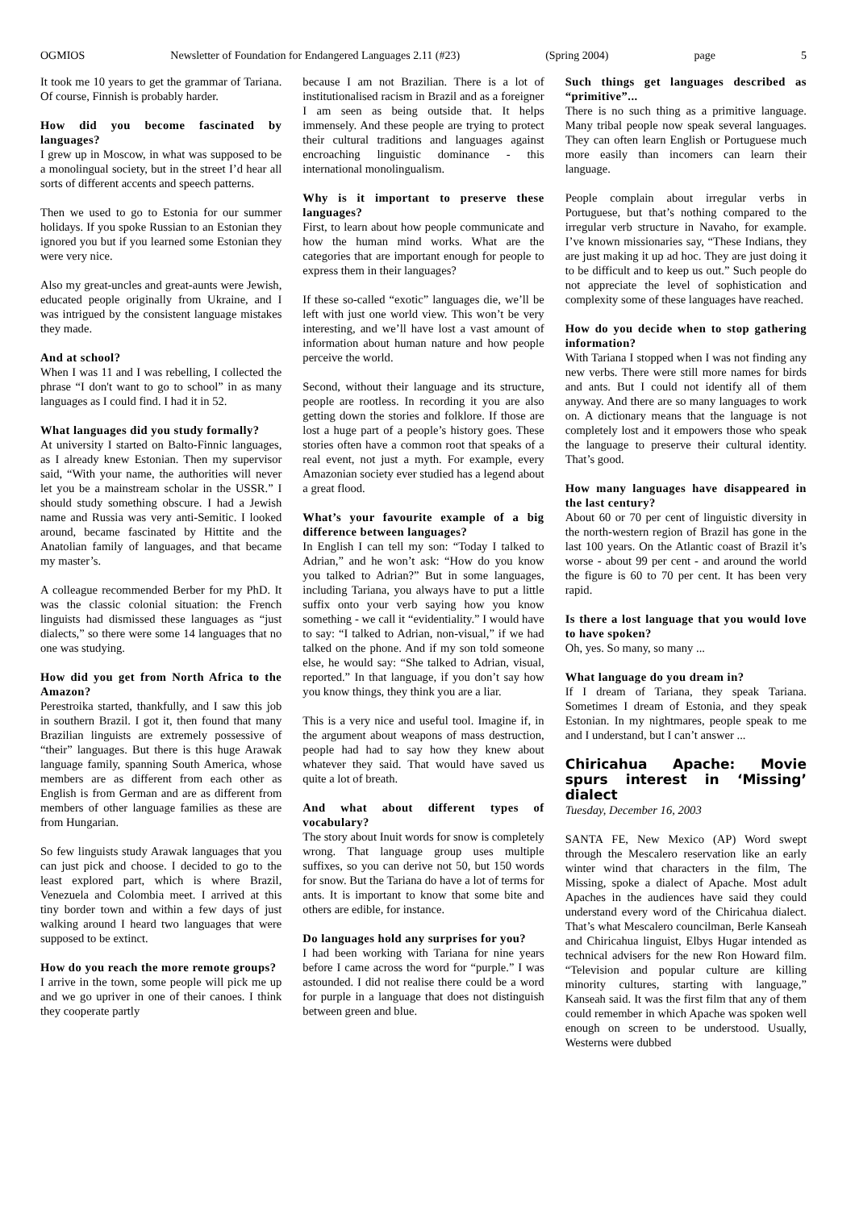OGMIOS Newsletter of Foundation for Endangered Languages 2.11 (#23) (Spring 2004) page 5
It took me 10 years to get the grammar of Tariana. Of course, Finnish is probably harder.
How did you become fascinated by languages?
I grew up in Moscow, in what was supposed to be a monolingual society, but in the street I’d hear all sorts of different accents and speech patterns.
Then we used to go to Estonia for our summer holidays. If you spoke Russian to an Estonian they ignored you but if you learned some Estonian they were very nice.
Also my great-uncles and great-aunts were Jewish, educated people originally from Ukraine, and I was intrigued by the consistent language mistakes they made.
And at school?
When I was 11 and I was rebelling, I collected the phrase “I don't want to go to school” in as many languages as I could find. I had it in 52.
What languages did you study formally?
At university I started on Balto-Finnic languages, as I already knew Estonian. Then my supervisor said, “With your name, the authorities will never let you be a mainstream scholar in the USSR.” I should study something obscure. I had a Jewish name and Russia was very anti-Semitic. I looked around, became fascinated by Hittite and the Anatolian family of languages, and that became my master’s.
A colleague recommended Berber for my PhD. It was the classic colonial situation: the French linguists had dismissed these languages as “just dialects,” so there were some 14 languages that no one was studying.
How did you get from North Africa to the Amazon?
Perestroika started, thankfully, and I saw this job in southern Brazil. I got it, then found that many Brazilian linguists are extremely possessive of “their” languages. But there is this huge Arawak language family, spanning South America, whose members are as different from each other as English is from German and are as different from members of other language families as these are from Hungarian.
So few linguists study Arawak languages that you can just pick and choose. I decided to go to the least explored part, which is where Brazil, Venezuela and Colombia meet. I arrived at this tiny border town and within a few days of just walking around I heard two languages that were supposed to be extinct.
How do you reach the more remote groups?
I arrive in the town, some people will pick me up and we go upriver in one of their canoes. I think they cooperate partly
because I am not Brazilian. There is a lot of institutionalised racism in Brazil and as a foreigner I am seen as being outside that. It helps immensely. And these people are trying to protect their cultural traditions and languages against encroaching linguistic dominance - this international monolingualism.
Why is it important to preserve these languages?
First, to learn about how people communicate and how the human mind works. What are the categories that are important enough for people to express them in their languages?
If these so-called “exotic” languages die, we’ll be left with just one world view. This won’t be very interesting, and we’ll have lost a vast amount of information about human nature and how people perceive the world.
Second, without their language and its structure, people are rootless. In recording it you are also getting down the stories and folklore. If those are lost a huge part of a people’s history goes. These stories often have a common root that speaks of a real event, not just a myth. For example, every Amazonian society ever studied has a legend about a great flood.
What’s your favourite example of a big difference between languages?
In English I can tell my son: “Today I talked to Adrian,” and he won’t ask: “How do you know you talked to Adrian?” But in some languages, including Tariana, you always have to put a little suffix onto your verb saying how you know something - we call it “evidentiality.” I would have to say: “I talked to Adrian, non-visual,” if we had talked on the phone. And if my son told someone else, he would say: “She talked to Adrian, visual, reported.” In that language, if you don’t say how you know things, they think you are a liar.
This is a very nice and useful tool. Imagine if, in the argument about weapons of mass destruction, people had had to say how they knew about whatever they said. That would have saved us quite a lot of breath.
And what about different types of vocabulary?
The story about Inuit words for snow is completely wrong. That language group uses multiple suffixes, so you can derive not 50, but 150 words for snow. But the Tariana do have a lot of terms for ants. It is important to know that some bite and others are edible, for instance.
Do languages hold any surprises for you?
I had been working with Tariana for nine years before I came across the word for “purple.” I was astounded. I did not realise there could be a word for purple in a language that does not distinguish between green and blue.
Such things get languages described as “primitive”...
There is no such thing as a primitive language. Many tribal people now speak several languages. They can often learn English or Portuguese much more easily than incomers can learn their language.
People complain about irregular verbs in Portuguese, but that’s nothing compared to the irregular verb structure in Navaho, for example. I’ve known missionaries say, “These Indians, they are just making it up ad hoc. They are just doing it to be difficult and to keep us out.” Such people do not appreciate the level of sophistication and complexity some of these languages have reached.
How do you decide when to stop gathering information?
With Tariana I stopped when I was not finding any new verbs. There were still more names for birds and ants. But I could not identify all of them anyway. And there are so many languages to work on. A dictionary means that the language is not completely lost and it empowers those who speak the language to preserve their cultural identity. That’s good.
How many languages have disappeared in the last century?
About 60 or 70 per cent of linguistic diversity in the north-western region of Brazil has gone in the last 100 years. On the Atlantic coast of Brazil it’s worse - about 99 per cent - and around the world the figure is 60 to 70 per cent. It has been very rapid.
Is there a lost language that you would love to have spoken?
Oh, yes. So many, so many ...
What language do you dream in?
If I dream of Tariana, they speak Tariana. Sometimes I dream of Estonia, and they speak Estonian. In my nightmares, people speak to me and I understand, but I can’t answer ...
Chiricahua Apache: Movie spurs interest in ‘Missing’ dialect
Tuesday, December 16, 2003
SANTA FE, New Mexico (AP) Word swept through the Mescalero reservation like an early winter wind that characters in the film, The Missing, spoke a dialect of Apache. Most adult Apaches in the audiences have said they could understand every word of the Chiricahua dialect. That’s what Mescalero councilman, Berle Kanseah and Chiricahua linguist, Elbys Hugar intended as technical advisers for the new Ron Howard film. “Television and popular culture are killing minority cultures, starting with language,” Kanseah said. It was the first film that any of them could remember in which Apache was spoken well enough on screen to be understood. Usually, Westerns were dubbed